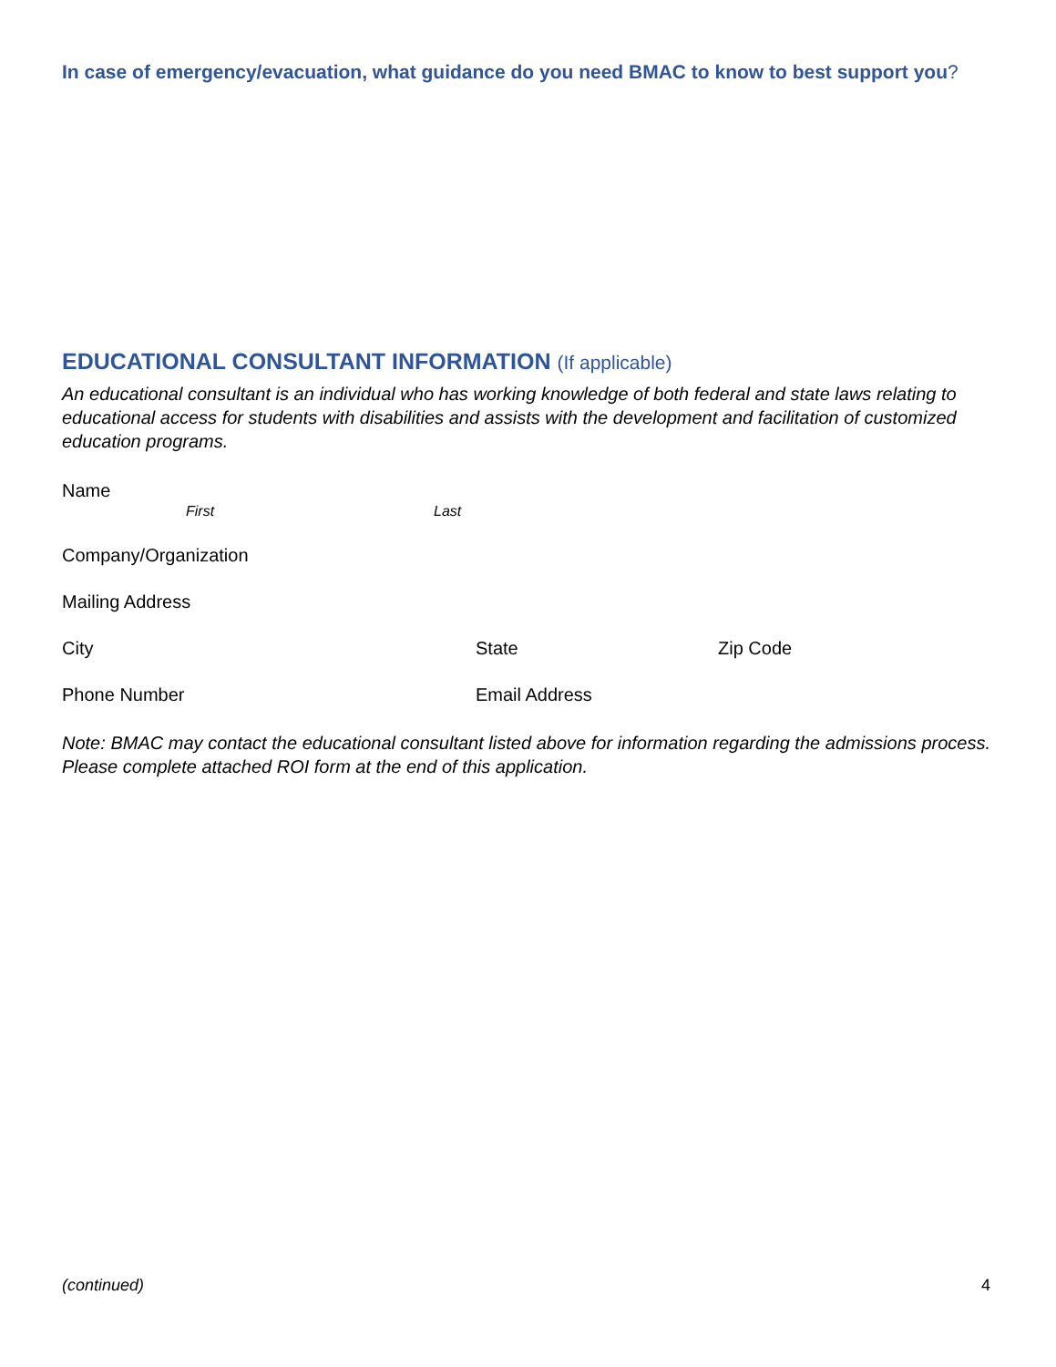In case of emergency/evacuation, what guidance do you need BMAC to know to best support you?
EDUCATIONAL CONSULTANT INFORMATION (If applicable)
An educational consultant is an individual who has working knowledge of both federal and state laws relating to educational access for students with disabilities and assists with the development and facilitation of customized education programs.
Name
First Last
Company/Organization
Mailing Address
City State Zip Code
Phone Number Email Address
Note: BMAC may contact the educational consultant listed above for information regarding the admissions process. Please complete attached ROI form at the end of this application.
(continued) 4